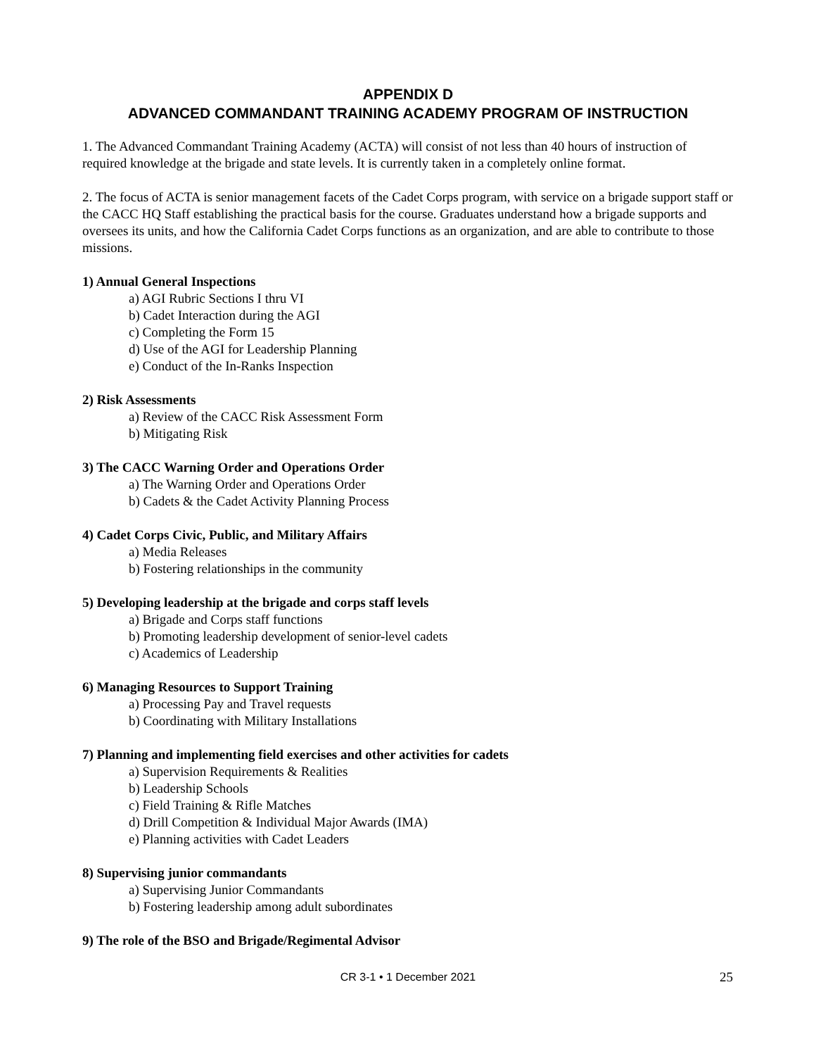APPENDIX D
ADVANCED COMMANDANT TRAINING ACADEMY PROGRAM OF INSTRUCTION
1. The Advanced Commandant Training Academy (ACTA) will consist of not less than 40 hours of instruction of required knowledge at the brigade and state levels. It is currently taken in a completely online format.
2. The focus of ACTA is senior management facets of the Cadet Corps program, with service on a brigade support staff or the CACC HQ Staff establishing the practical basis for the course. Graduates understand how a brigade supports and oversees its units, and how the California Cadet Corps functions as an organization, and are able to contribute to those missions.
1) Annual General Inspections
a) AGI Rubric Sections I thru VI
b) Cadet Interaction during the AGI
c) Completing the Form 15
d) Use of the AGI for Leadership Planning
e) Conduct of the In-Ranks Inspection
2) Risk Assessments
a) Review of the CACC Risk Assessment Form
b) Mitigating Risk
3) The CACC Warning Order and Operations Order
a) The Warning Order and Operations Order
b) Cadets & the Cadet Activity Planning Process
4) Cadet Corps Civic, Public, and Military Affairs
a) Media Releases
b) Fostering relationships in the community
5) Developing leadership at the brigade and corps staff levels
a) Brigade and Corps staff functions
b) Promoting leadership development of senior-level cadets
c) Academics of Leadership
6) Managing Resources to Support Training
a) Processing Pay and Travel requests
b) Coordinating with Military Installations
7) Planning and implementing field exercises and other activities for cadets
a) Supervision Requirements & Realities
b) Leadership Schools
c) Field Training & Rifle Matches
d) Drill Competition & Individual Major Awards (IMA)
e) Planning activities with Cadet Leaders
8) Supervising junior commandants
a) Supervising Junior Commandants
b) Fostering leadership among adult subordinates
9) The role of the BSO and Brigade/Regimental Advisor
CR 3-1 • 1 December 2021
25